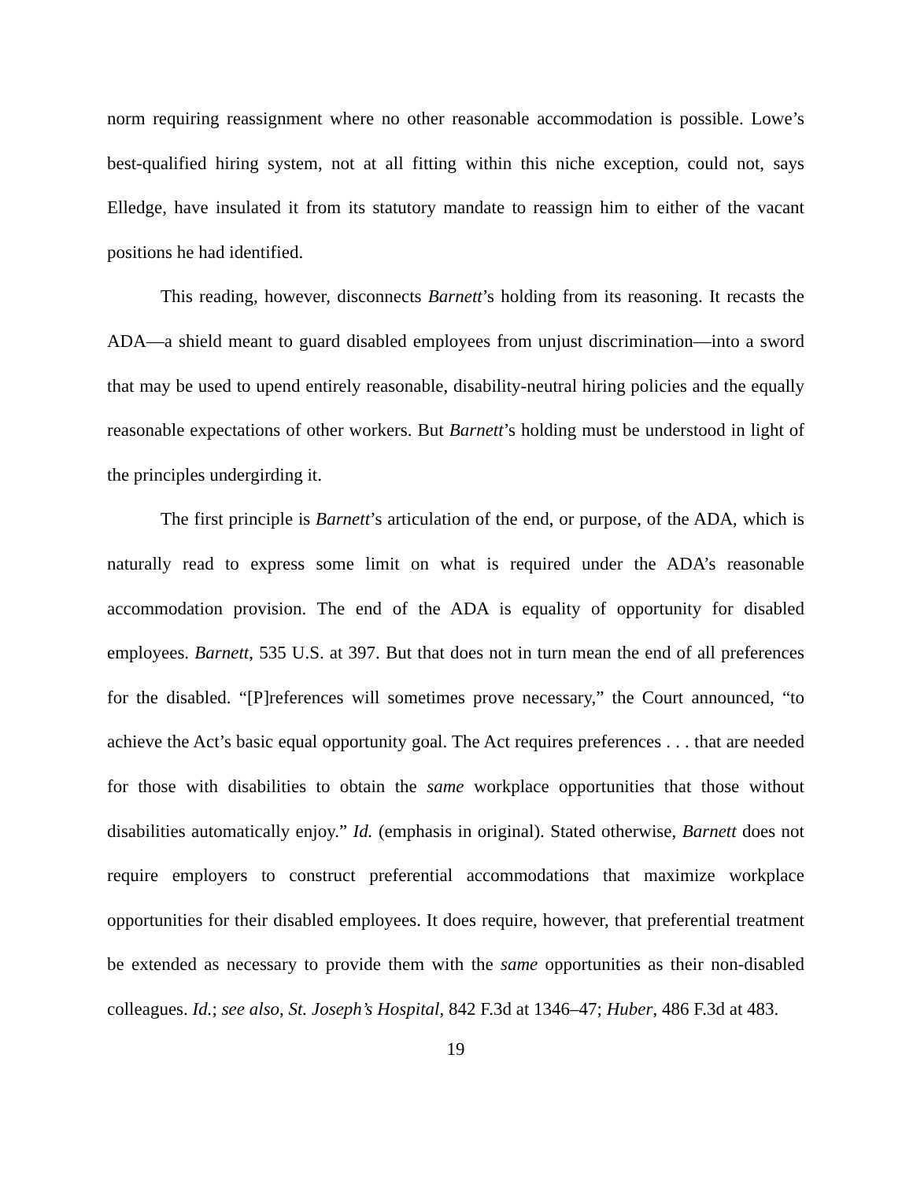norm requiring reassignment where no other reasonable accommodation is possible. Lowe’s best-qualified hiring system, not at all fitting within this niche exception, could not, says Elledge, have insulated it from its statutory mandate to reassign him to either of the vacant positions he had identified.
This reading, however, disconnects Barnett’s holding from its reasoning. It recasts the ADA—a shield meant to guard disabled employees from unjust discrimination—into a sword that may be used to upend entirely reasonable, disability-neutral hiring policies and the equally reasonable expectations of other workers. But Barnett’s holding must be understood in light of the principles undergirding it.
The first principle is Barnett’s articulation of the end, or purpose, of the ADA, which is naturally read to express some limit on what is required under the ADA’s reasonable accommodation provision. The end of the ADA is equality of opportunity for disabled employees. Barnett, 535 U.S. at 397. But that does not in turn mean the end of all preferences for the disabled. “[P]references will sometimes prove necessary,” the Court announced, “to achieve the Act’s basic equal opportunity goal. The Act requires preferences . . . that are needed for those with disabilities to obtain the same workplace opportunities that those without disabilities automatically enjoy.” Id. (emphasis in original). Stated otherwise, Barnett does not require employers to construct preferential accommodations that maximize workplace opportunities for their disabled employees. It does require, however, that preferential treatment be extended as necessary to provide them with the same opportunities as their non-disabled colleagues. Id.; see also, St. Joseph’s Hospital, 842 F.3d at 1346–47; Huber, 486 F.3d at 483.
19